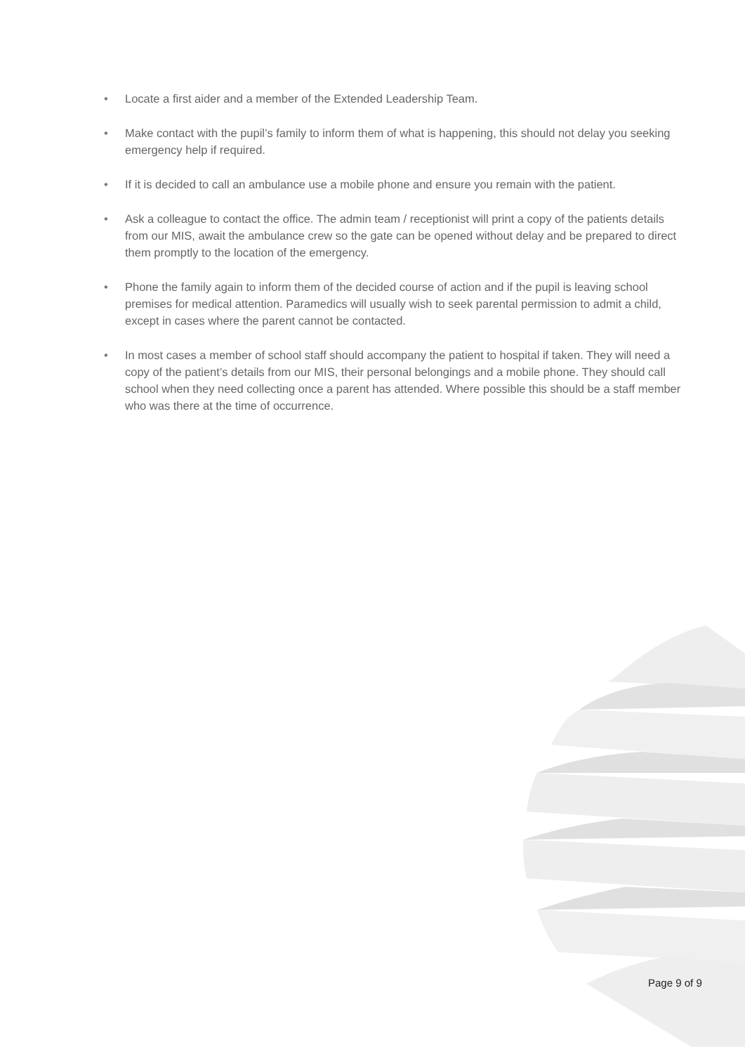• Locate a first aider and a member of the Extended Leadership Team.
• Make contact with the pupil’s family to inform them of what is happening, this should not delay you seeking emergency help if required.
• If it is decided to call an ambulance use a mobile phone and ensure you remain with the patient.
• Ask a colleague to contact the office. The admin team / receptionist will print a copy of the patients details from our MIS, await the ambulance crew so the gate can be opened without delay and be prepared to direct them promptly to the location of the emergency.
• Phone the family again to inform them of the decided course of action and if the pupil is leaving school premises for medical attention. Paramedics will usually wish to seek parental permission to admit a child, except in cases where the parent cannot be contacted.
• In most cases a member of school staff should accompany the patient to hospital if taken. They will need a copy of the patient’s details from our MIS, their personal belongings and a mobile phone. They should call school when they need collecting once a parent has attended. Where possible this should be a staff member who was there at the time of occurrence.
Page 9 of 9